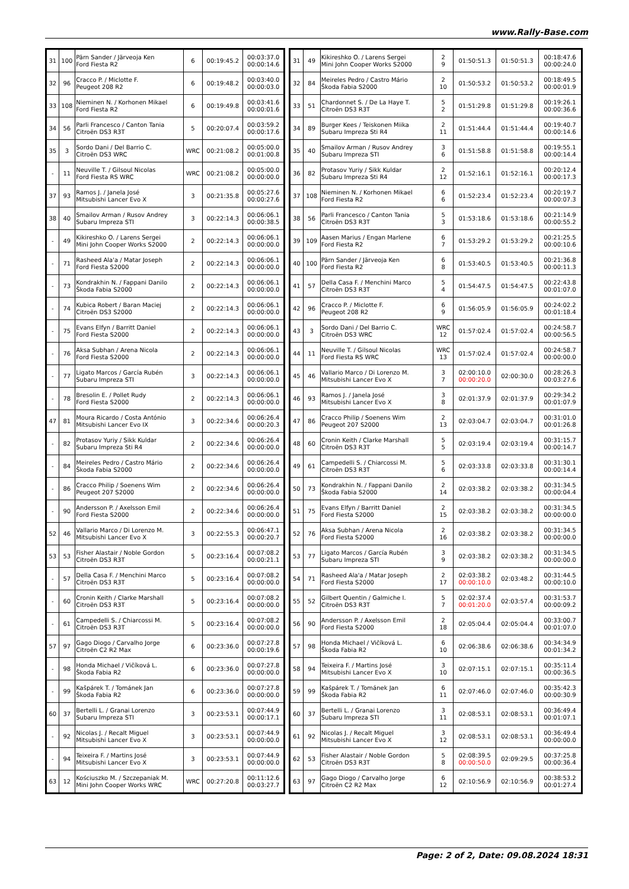www.Rally-Base.com
| 31 | 100 | Pärn Sander / Järveoja Ken Ford Fiesta R2 | 6 | 00:19:45.2 | 00:03:37.0 00:00:14.6 |
| 32 | 96 | Cracco P. / Miclotte F. Peugeot 208 R2 | 6 | 00:19:48.2 | 00:03:40.0 00:00:03.0 |
| 33 | 108 | Nieminen N. / Korhonen Mikael Ford Fiesta R2 | 6 | 00:19:49.8 | 00:03:41.6 00:00:01.6 |
| 34 | 56 | Parli Francesco / Canton Tania Citroën DS3 R3T | 5 | 00:20:07.4 | 00:03:59.2 00:00:17.6 |
| 35 | 3 | Sordo Dani / Del Barrio C. Citroën DS3 WRC | WRC | 00:21:08.2 | 00:05:00.0 00:01:00.8 |
| - | 11 | Neuville T. / Gilsoul Nicolas Ford Fiesta RS WRC | WRC | 00:21:08.2 | 00:05:00.0 00:00:00.0 |
| 37 | 93 | Ramos J. / Janela José Mitsubishi Lancer Evo X | 3 | 00:21:35.8 | 00:05:27.6 00:00:27.6 |
| 38 | 40 | Smailov Arman / Rusov Andrey Subaru Impreza STI | 3 | 00:22:14.3 | 00:06:06.1 00:00:38.5 |
| - | 49 | Kikireshko O. / Larens Sergei Mini John Cooper Works S2000 | 2 | 00:22:14.3 | 00:06:06.1 00:00:00.0 |
| - | 71 | Rasheed Ala'a / Matar Joseph Ford Fiesta S2000 | 2 | 00:22:14.3 | 00:06:06.1 00:00:00.0 |
| - | 73 | Kondrakhin N. / Fappani Danilo Škoda Fabia S2000 | 2 | 00:22:14.3 | 00:06:06.1 00:00:00.0 |
| - | 74 | Kubica Robert / Baran Maciej Citroën DS3 S2000 | 2 | 00:22:14.3 | 00:06:06.1 00:00:00.0 |
| - | 75 | Evans Elfyn / Barritt Daniel Ford Fiesta S2000 | 2 | 00:22:14.3 | 00:06:06.1 00:00:00.0 |
| - | 76 | Aksa Subhan / Arena Nicola Ford Fiesta S2000 | 2 | 00:22:14.3 | 00:06:06.1 00:00:00.0 |
| - | 77 | Ligato Marcos / García Rubén Subaru Impreza STI | 3 | 00:22:14.3 | 00:06:06.1 00:00:00.0 |
| - | 78 | Bresolin E. / Pollet Rudy Ford Fiesta S2000 | 2 | 00:22:14.3 | 00:06:06.1 00:00:00.0 |
| 47 | 81 | Moura Ricardo / Costa António Mitsubishi Lancer Evo IX | 3 | 00:22:34.6 | 00:06:26.4 00:00:20.3 |
| - | 82 | Protasov Yuriy / Sikk Kuldar Subaru Impreza Sti R4 | 2 | 00:22:34.6 | 00:06:26.4 00:00:00.0 |
| - | 84 | Meireles Pedro / Castro Mário Škoda Fabia S2000 | 2 | 00:22:34.6 | 00:06:26.4 00:00:00.0 |
| - | 86 | Cracco Philip / Soenens Wim Peugeot 207 S2000 | 2 | 00:22:34.6 | 00:06:26.4 00:00:00.0 |
| - | 90 | Andersson P. / Axelsson Emil Ford Fiesta S2000 | 2 | 00:22:34.6 | 00:06:26.4 00:00:00.0 |
| 52 | 46 | Vallario Marco / Di Lorenzo M. Mitsubishi Lancer Evo X | 3 | 00:22:55.3 | 00:06:47.1 00:00:20.7 |
| 53 | 53 | Fisher Alastair / Noble Gordon Citroën DS3 R3T | 5 | 00:23:16.4 | 00:07:08.2 00:00:21.1 |
| - | 57 | Della Casa F. / Menchini Marco Citroën DS3 R3T | 5 | 00:23:16.4 | 00:07:08.2 00:00:00.0 |
| - | 60 | Cronin Keith / Clarke Marshall Citroën DS3 R3T | 5 | 00:23:16.4 | 00:07:08.2 00:00:00.0 |
| - | 61 | Campedelli S. / Chiarcossi M. Citroën DS3 R3T | 5 | 00:23:16.4 | 00:07:08.2 00:00:00.0 |
| 57 | 97 | Gago Diogo / Carvalho Jorge Citroën C2 R2 Max | 6 | 00:23:36.0 | 00:07:27.8 00:00:19.6 |
| - | 98 | Honda Michael / Vičíková L. Škoda Fabia R2 | 6 | 00:23:36.0 | 00:07:27.8 00:00:00.0 |
| - | 99 | Kašpárek T. / Tománek Jan Škoda Fabia R2 | 6 | 00:23:36.0 | 00:07:27.8 00:00:00.0 |
| 60 | 37 | Bertelli L. / Granai Lorenzo Subaru Impreza STI | 3 | 00:23:53.1 | 00:07:44.9 00:00:17.1 |
| - | 92 | Nicolas J. / Recalt Miguel Mitsubishi Lancer Evo X | 3 | 00:23:53.1 | 00:07:44.9 00:00:00.0 |
| - | 94 | Teixeira F. / Martins José Mitsubishi Lancer Evo X | 3 | 00:23:53.1 | 00:07:44.9 00:00:00.0 |
| 63 | 12 | Kościuszko M. / Szczepaniak M. Mini John Cooper Works WRC | WRC | 00:27:20.8 | 00:11:12.6 00:03:27.7 |
| 31 | 49 | Kikireshko O. / Larens Sergei Mini John Cooper Works S2000 | 2 9 | 01:50:51.3 | 01:50:51.3 | 00:18:47.6 00:00:24.0 |
| 32 | 84 | Meireles Pedro / Castro Mário Škoda Fabia S2000 | 2 10 | 01:50:53.2 | 01:50:53.2 | 00:18:49.5 00:00:01.9 |
| 33 | 51 | Chardonnet S. / De La Haye T. Citroën DS3 R3T | 5 2 | 01:51:29.8 | 01:51:29.8 | 00:19:26.1 00:00:36.6 |
| 34 | 89 | Burger Kees / Teiskonen Miika Subaru Impreza Sti R4 | 2 11 | 01:51:44.4 | 01:51:44.4 | 00:19:40.7 00:00:14.6 |
| 35 | 40 | Smailov Arman / Rusov Andrey Subaru Impreza STI | 3 6 | 01:51:58.8 | 01:51:58.8 | 00:19:55.1 00:00:14.4 |
| 36 | 82 | Protasov Yuriy / Sikk Kuldar Subaru Impreza Sti R4 | 2 12 | 01:52:16.1 | 01:52:16.1 | 00:20:12.4 00:00:17.3 |
| 37 | 108 | Nieminen N. / Korhonen Mikael Ford Fiesta R2 | 6 6 | 01:52:23.4 | 01:52:23.4 | 00:20:19.7 00:00:07.3 |
| 38 | 56 | Parli Francesco / Canton Tania Citroën DS3 R3T | 5 3 | 01:53:18.6 | 01:53:18.6 | 00:21:14.9 00:00:55.2 |
| 39 | 109 | Aasen Marius / Engan Marlene Ford Fiesta R2 | 6 7 | 01:53:29.2 | 01:53:29.2 | 00:21:25.5 00:00:10.6 |
| 40 | 100 | Pärn Sander / Järveoja Ken Ford Fiesta R2 | 6 8 | 01:53:40.5 | 01:53:40.5 | 00:21:36.8 00:00:11.3 |
| 41 | 57 | Della Casa F. / Menchini Marco Citroën DS3 R3T | 5 4 | 01:54:47.5 | 01:54:47.5 | 00:22:43.8 00:01:07.0 |
| 42 | 96 | Cracco P. / Miclotte F. Peugeot 208 R2 | 6 9 | 01:56:05.9 | 01:56:05.9 | 00:24:02.2 00:01:18.4 |
| 43 | 3 | Sordo Dani / Del Barrio C. Citroën DS3 WRC | WRC 12 | 01:57:02.4 | 01:57:02.4 | 00:24:58.7 00:00:56.5 |
| 44 | 11 | Neuville T. / Gilsoul Nicolas Ford Fiesta RS WRC | WRC 13 | 01:57:02.4 | 01:57:02.4 | 00:24:58.7 00:00:00.0 |
| 45 | 46 | Vallario Marco / Di Lorenzo M. Mitsubishi Lancer Evo X | 3 7 | 02:00:10.0 00:00:20.0 | 02:00:30.0 | 00:28:26.3 00:03:27.6 |
| 46 | 93 | Ramos J. / Janela José Mitsubishi Lancer Evo X | 3 8 | 02:01:37.9 | 02:01:37.9 | 00:29:34.2 00:01:07.9 |
| 47 | 86 | Cracco Philip / Soenens Wim Peugeot 207 S2000 | 2 13 | 02:03:04.7 | 02:03:04.7 | 00:31:01.0 00:01:26.8 |
| 48 | 60 | Cronin Keith / Clarke Marshall Citroën DS3 R3T | 5 5 | 02:03:19.4 | 02:03:19.4 | 00:31:15.7 00:00:14.7 |
| 49 | 61 | Campedelli S. / Chiarcossi M. Citroën DS3 R3T | 5 6 | 02:03:33.8 | 02:03:33.8 | 00:31:30.1 00:00:14.4 |
| 50 | 73 | Kondrakhin N. / Fappani Danilo Škoda Fabia S2000 | 2 14 | 02:03:38.2 | 02:03:38.2 | 00:31:34.5 00:00:04.4 |
| 51 | 75 | Evans Elfyn / Barritt Daniel Ford Fiesta S2000 | 2 15 | 02:03:38.2 | 02:03:38.2 | 00:31:34.5 00:00:00.0 |
| 52 | 76 | Aksa Subhan / Arena Nicola Ford Fiesta S2000 | 2 16 | 02:03:38.2 | 02:03:38.2 | 00:31:34.5 00:00:00.0 |
| 53 | 77 | Ligato Marcos / García Rubén Subaru Impreza STI | 3 9 | 02:03:38.2 | 02:03:38.2 | 00:31:34.5 00:00:00.0 |
| 54 | 71 | Rasheed Ala'a / Matar Joseph Ford Fiesta S2000 | 2 17 | 02:03:38.2 00:00:10.0 | 02:03:48.2 | 00:31:44.5 00:00:10.0 |
| 55 | 52 | Gilbert Quentin / Galmiche I. Citroën DS3 R3T | 5 7 | 02:02:37.4 00:01:20.0 | 02:03:57.4 | 00:31:53.7 00:00:09.2 |
| 56 | 90 | Andersson P. / Axelsson Emil Ford Fiesta S2000 | 2 18 | 02:05:04.4 | 02:05:04.4 | 00:33:00.7 00:01:07.0 |
| 57 | 98 | Honda Michael / Vičíková L. Škoda Fabia R2 | 6 10 | 02:06:38.6 | 02:06:38.6 | 00:34:34.9 00:01:34.2 |
| 58 | 94 | Teixeira F. / Martins José Mitsubishi Lancer Evo X | 3 10 | 02:07:15.1 | 02:07:15.1 | 00:35:11.4 00:00:36.5 |
| 59 | 99 | Kašpárek T. / Tománek Jan Škoda Fabia R2 | 6 11 | 02:07:46.0 | 02:07:46.0 | 00:35:42.3 00:00:30.9 |
| 60 | 37 | Bertelli L. / Granai Lorenzo Subaru Impreza STI | 3 11 | 02:08:53.1 | 02:08:53.1 | 00:36:49.4 00:01:07.1 |
| 61 | 92 | Nicolas J. / Recalt Miguel Mitsubishi Lancer Evo X | 3 12 | 02:08:53.1 | 02:08:53.1 | 00:36:49.4 00:00:00.0 |
| 62 | 53 | Fisher Alastair / Noble Gordon Citroën DS3 R3T | 5 8 | 02:08:39.5 00:00:50.0 | 02:09:29.5 | 00:37:25.8 00:00:36.4 |
| 63 | 97 | Gago Diogo / Carvalho Jorge Citroën C2 R2 Max | 6 12 | 02:10:56.9 | 02:10:56.9 | 00:38:53.2 00:01:27.4 |
Page: 2 of 2, Date: 09.08.2024 18:31